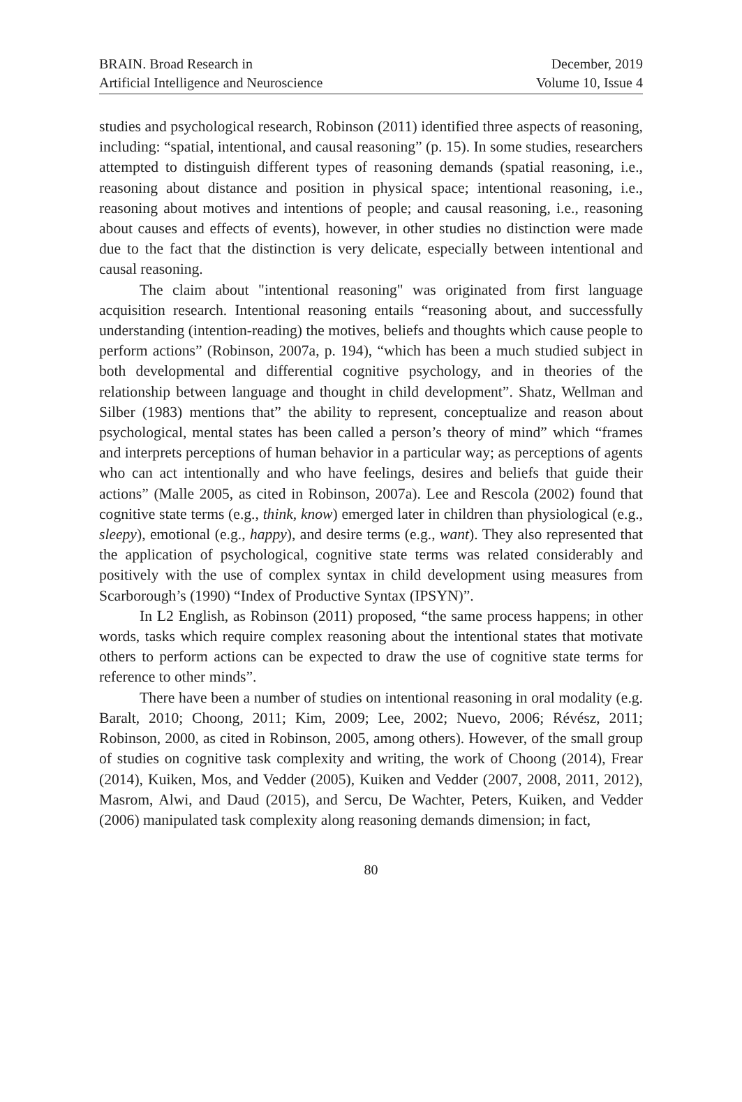BRAIN. Broad Research in
Artificial Intelligence and Neuroscience
December, 2019
Volume 10, Issue 4
studies and psychological research, Robinson (2011) identified three aspects of reasoning, including: “spatial, intentional, and causal reasoning” (p. 15). In some studies, researchers attempted to distinguish different types of reasoning demands (spatial reasoning, i.e., reasoning about distance and position in physical space; intentional reasoning, i.e., reasoning about motives and intentions of people; and causal reasoning, i.e., reasoning about causes and effects of events), however, in other studies no distinction were made due to the fact that the distinction is very delicate, especially between intentional and causal reasoning.
The claim about "intentional reasoning" was originated from first language acquisition research. Intentional reasoning entails “reasoning about, and successfully understanding (intention-reading) the motives, beliefs and thoughts which cause people to perform actions” (Robinson, 2007a, p. 194), “which has been a much studied subject in both developmental and differential cognitive psychology, and in theories of the relationship between language and thought in child development”. Shatz, Wellman and Silber (1983) mentions that” the ability to represent, conceptualize and reason about psychological, mental states has been called a person’s theory of mind” which “frames and interprets perceptions of human behavior in a particular way; as perceptions of agents who can act intentionally and who have feelings, desires and beliefs that guide their actions” (Malle 2005, as cited in Robinson, 2007a). Lee and Rescola (2002) found that cognitive state terms (e.g., think, know) emerged later in children than physiological (e.g., sleepy), emotional (e.g., happy), and desire terms (e.g., want). They also represented that the application of psychological, cognitive state terms was related considerably and positively with the use of complex syntax in child development using measures from Scarborough’s (1990) “Index of Productive Syntax (IPSYN)”.
In L2 English, as Robinson (2011) proposed, “the same process happens; in other words, tasks which require complex reasoning about the intentional states that motivate others to perform actions can be expected to draw the use of cognitive state terms for reference to other minds”.
There have been a number of studies on intentional reasoning in oral modality (e.g. Baralt, 2010; Choong, 2011; Kim, 2009; Lee, 2002; Nuevo, 2006; Révész, 2011; Robinson, 2000, as cited in Robinson, 2005, among others). However, of the small group of studies on cognitive task complexity and writing, the work of Choong (2014), Frear (2014), Kuiken, Mos, and Vedder (2005), Kuiken and Vedder (2007, 2008, 2011, 2012), Masrom, Alwi, and Daud (2015), and Sercu, De Wachter, Peters, Kuiken, and Vedder (2006) manipulated task complexity along reasoning demands dimension; in fact,
80